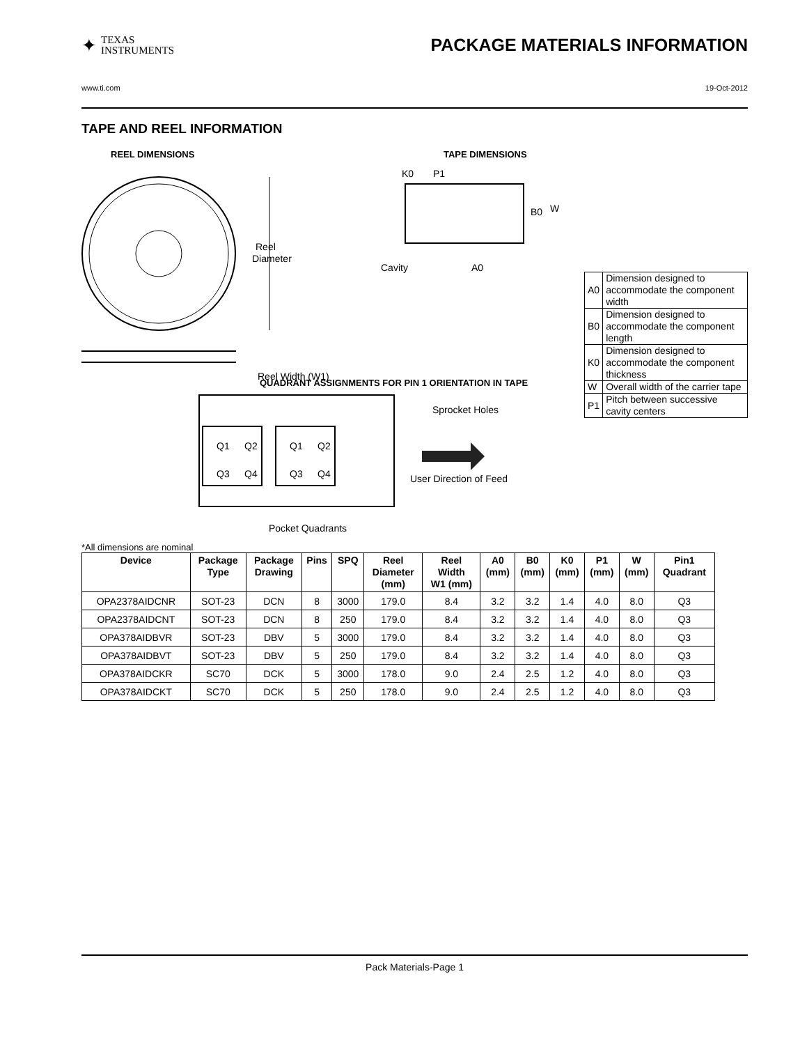✦
TEXAS
INSTRUMENTS
PACKAGE MATERIALS INFORMATION
www.ti.com 19-Oct-2012
TAPE AND REEL INFORMATION
REEL DIMENSIONS
Reel
Diameter
Reel Width (W1)
TAPE DIMENSIONS
K0
P1
B0
W
Cavity
A0
| A0 | Dimension designed to accommodate the component width |
| B0 | Dimension designed to accommodate the component length |
| K0 | Dimension designed to accommodate the component thickness |
| W | Overall width of the carrier tape |
| P1 | Pitch between successive cavity centers |
QUADRANT ASSIGNMENTS FOR PIN 1 ORIENTATION IN TAPE
Q1
Q2
Q3
Q4
Q1
Q2
Q3
Q4
Sprocket Holes
User Direction of Feed
Pocket Quadrants
*All dimensions are nominal
| Device | Package Type | Package Drawing | Pins | SPQ | Reel Diameter (mm) | Reel Width W1 (mm) | A0 (mm) | B0 (mm) | K0 (mm) | P1 (mm) | W (mm) | Pin1 Quadrant |
| --- | --- | --- | --- | --- | --- | --- | --- | --- | --- | --- | --- | --- |
| OPA2378AIDCNR | SOT-23 | DCN | 8 | 3000 | 179.0 | 8.4 | 3.2 | 3.2 | 1.4 | 4.0 | 8.0 | Q3 |
| OPA2378AIDCNT | SOT-23 | DCN | 8 | 250 | 179.0 | 8.4 | 3.2 | 3.2 | 1.4 | 4.0 | 8.0 | Q3 |
| OPA378AIDBVR | SOT-23 | DBV | 5 | 3000 | 179.0 | 8.4 | 3.2 | 3.2 | 1.4 | 4.0 | 8.0 | Q3 |
| OPA378AIDBVT | SOT-23 | DBV | 5 | 250 | 179.0 | 8.4 | 3.2 | 3.2 | 1.4 | 4.0 | 8.0 | Q3 |
| OPA378AIDCKR | SC70 | DCK | 5 | 3000 | 178.0 | 9.0 | 2.4 | 2.5 | 1.2 | 4.0 | 8.0 | Q3 |
| OPA378AIDCKT | SC70 | DCK | 5 | 250 | 178.0 | 9.0 | 2.4 | 2.5 | 1.2 | 4.0 | 8.0 | Q3 |
Pack Materials-Page 1